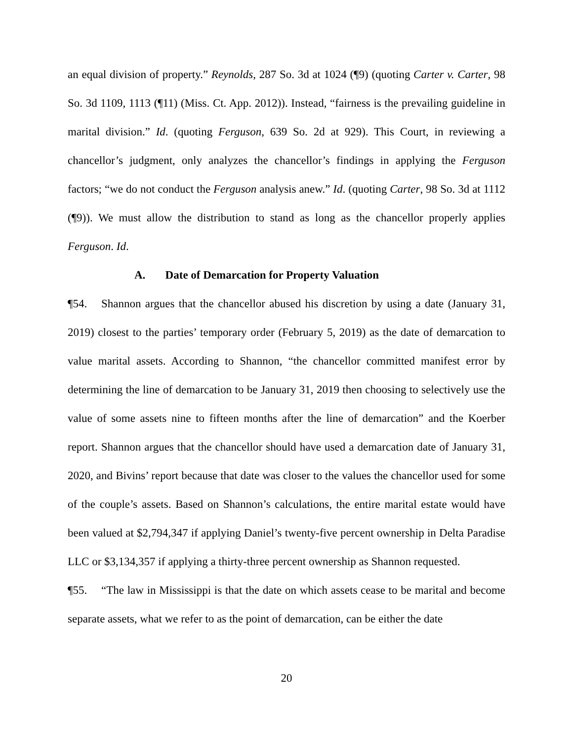an equal division of property.” Reynolds, 287 So. 3d at 1024 (¶9) (quoting Carter v. Carter, 98 So. 3d 1109, 1113 (¶11) (Miss. Ct. App. 2012)). Instead, “fairness is the prevailing guideline in marital division.” Id. (quoting Ferguson, 639 So. 2d at 929). This Court, in reviewing a chancellor’s judgment, only analyzes the chancellor’s findings in applying the Ferguson factors; “we do not conduct the Ferguson analysis anew.” Id. (quoting Carter, 98 So. 3d at 1112 (¶9)). We must allow the distribution to stand as long as the chancellor properly applies Ferguson. Id.
A. Date of Demarcation for Property Valuation
¶54. Shannon argues that the chancellor abused his discretion by using a date (January 31, 2019) closest to the parties’ temporary order (February 5, 2019) as the date of demarcation to value marital assets. According to Shannon, “the chancellor committed manifest error by determining the line of demarcation to be January 31, 2019 then choosing to selectively use the value of some assets nine to fifteen months after the line of demarcation” and the Koerber report. Shannon argues that the chancellor should have used a demarcation date of January 31, 2020, and Bivins’ report because that date was closer to the values the chancellor used for some of the couple’s assets. Based on Shannon’s calculations, the entire marital estate would have been valued at $2,794,347 if applying Daniel’s twenty-five percent ownership in Delta Paradise LLC or $3,134,357 if applying a thirty-three percent ownership as Shannon requested.
¶55. “The law in Mississippi is that the date on which assets cease to be marital and become separate assets, what we refer to as the point of demarcation, can be either the date
20